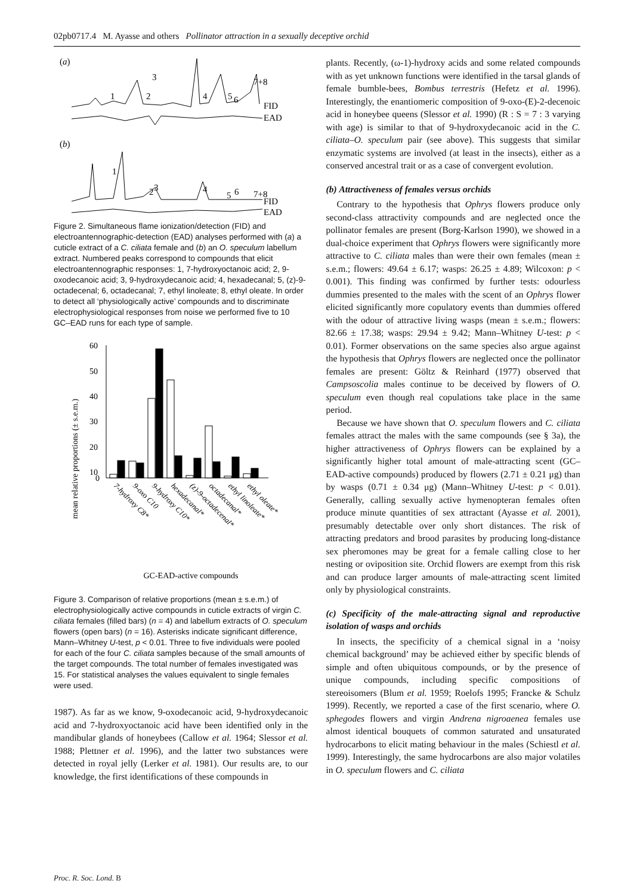02pb0717.4 M. Ayasse and others Pollinator attraction in a sexually deceptive orchid
(a)
3
1
2
4
5
6
7+8
FID
EAD
(b)
1
2
3
4
5
6
7+8
FID
EAD
Figure 2. Simultaneous flame ionization/detection (FID) and electroantennographic-detection (EAD) analyses performed with (a) a cuticle extract of a C. ciliata female and (b) an O. speculum labellum extract. Numbered peaks correspond to compounds that elicit electroantennographic responses: 1, 7-hydroxyoctanoic acid; 2, 9-oxodecanoic acid; 3, 9-hydroxydecanoic acid; 4, hexadecanal; 5, (z)-9-octadecenal; 6, octadecanal; 7, ethyl linoleate; 8, ethyl oleate. In order to detect all ‘physiologically active’ compounds and to discriminate electrophysiological responses from noise we performed five to 10 GC–EAD runs for each type of sample.
mean relative proportions (± s.e.m.)
60
50
40
30
20
10
0
7-hydroxy C8*
9-oxo C10
9-hydroxy C10*
hexadecanal*
(z)-9-octadecenal*
octadecanal*
ethyl linoleate*
ethyl oleate*
GC-EAD-active compounds
Figure 3. Comparison of relative proportions (mean ± s.e.m.) of electrophysiologically active compounds in cuticle extracts of virgin C. ciliata females (filled bars) (n = 4) and labellum extracts of O. speculum flowers (open bars) (n = 16). Asterisks indicate significant difference, Mann–Whitney U-test, p < 0.01. Three to five individuals were pooled for each of the four C. ciliata samples because of the small amounts of the target compounds. The total number of females investigated was 15. For statistical analyses the values equivalent to single females were used.
1987). As far as we know, 9-oxodecanoic acid, 9-hydroxydecanoic acid and 7-hydroxyoctanoic acid have been identified only in the mandibular glands of honeybees (Callow et al. 1964; Slessor et al. 1988; Plettner et al. 1996), and the latter two substances were detected in royal jelly (Lerker et al. 1981). Our results are, to our knowledge, the first identifications of these compounds in
plants. Recently, (ω-1)-hydroxy acids and some related compounds with as yet unknown functions were identified in the tarsal glands of female bumble-bees, Bombus terrestris (Hefetz et al. 1996). Interestingly, the enantiomeric composition of 9-oxo-(E)-2-decenoic acid in honeybee queens (Slessor et al. 1990) (R : S = 7 : 3 varying with age) is similar to that of 9-hydroxydecanoic acid in the C. ciliata–O. speculum pair (see above). This suggests that similar enzymatic systems are involved (at least in the insects), either as a conserved ancestral trait or as a case of convergent evolution.
(b) Attractiveness of females versus orchids
Contrary to the hypothesis that Ophrys flowers produce only second-class attractivity compounds and are neglected once the pollinator females are present (Borg-Karlson 1990), we showed in a dual-choice experiment that Ophrys flowers were significantly more attractive to C. ciliata males than were their own females (mean ± s.e.m.; flowers: 49.64 ± 6.17; wasps: 26.25 ± 4.89; Wilcoxon: p < 0.001). This finding was confirmed by further tests: odourless dummies presented to the males with the scent of an Ophrys flower elicited significantly more copulatory events than dummies offered with the odour of attractive living wasps (mean ± s.e.m.; flowers: 82.66 ± 17.38; wasps: 29.94 ± 9.42; Mann–Whitney U-test: p < 0.01). Former observations on the same species also argue against the hypothesis that Ophrys flowers are neglected once the pollinator females are present: Göltz & Reinhard (1977) observed that Campsoscolia males continue to be deceived by flowers of O. speculum even though real copulations take place in the same period.
Because we have shown that O. speculum flowers and C. ciliata females attract the males with the same compounds (see § 3a), the higher attractiveness of Ophrys flowers can be explained by a significantly higher total amount of male-attracting scent (GC–EAD-active compounds) produced by flowers (2.71 ± 0.21 μg) than by wasps (0.71 ± 0.34 μg) (Mann–Whitney U-test: p < 0.01). Generally, calling sexually active hymenopteran females often produce minute quantities of sex attractant (Ayasse et al. 2001), presumably detectable over only short distances. The risk of attracting predators and brood parasites by producing long-distance sex pheromones may be great for a female calling close to her nesting or oviposition site. Orchid flowers are exempt from this risk and can produce larger amounts of male-attracting scent limited only by physiological constraints.
(c) Specificity of the male-attracting signal and reproductive isolation of wasps and orchids
In insects, the specificity of a chemical signal in a ‘noisy chemical background’ may be achieved either by specific blends of simple and often ubiquitous compounds, or by the presence of unique compounds, including specific compositions of stereoisomers (Blum et al. 1959; Roelofs 1995; Francke & Schulz 1999). Recently, we reported a case of the first scenario, where O. sphegodes flowers and virgin Andrena nigroaenea females use almost identical bouquets of common saturated and unsaturated hydrocarbons to elicit mating behaviour in the males (Schiestl et al. 1999). Interestingly, the same hydrocarbons are also major volatiles in O. speculum flowers and C. ciliata
Proc. R. Soc. Lond. B